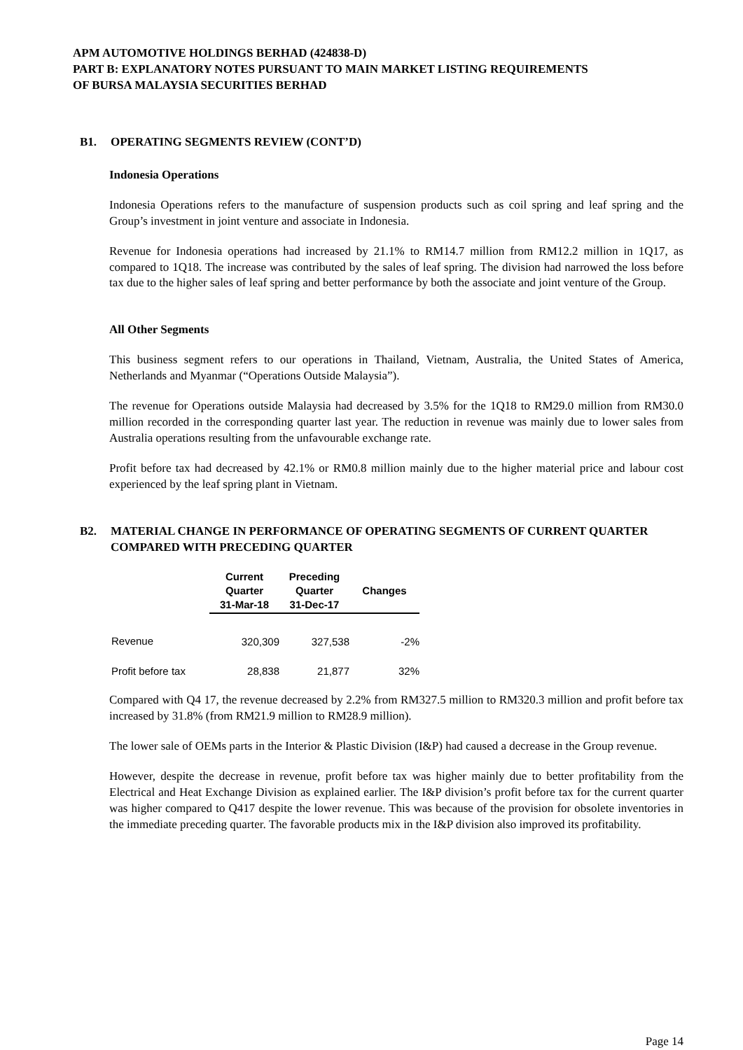APM AUTOMOTIVE HOLDINGS BERHAD (424838-D)
PART B: EXPLANATORY NOTES PURSUANT TO MAIN MARKET LISTING REQUIREMENTS
OF BURSA MALAYSIA SECURITIES BERHAD
B1. OPERATING SEGMENTS REVIEW (CONT’D)
Indonesia Operations
Indonesia Operations refers to the manufacture of suspension products such as coil spring and leaf spring and the Group’s investment in joint venture and associate in Indonesia.
Revenue for Indonesia operations had increased by 21.1% to RM14.7 million from RM12.2 million in 1Q17, as compared to 1Q18. The increase was contributed by the sales of leaf spring. The division had narrowed the loss before tax due to the higher sales of leaf spring and better performance by both the associate and joint venture of the Group.
All Other Segments
This business segment refers to our operations in Thailand, Vietnam, Australia, the United States of America, Netherlands and Myanmar (“Operations Outside Malaysia”).
The revenue for Operations outside Malaysia had decreased by 3.5% for the 1Q18 to RM29.0 million from RM30.0 million recorded in the corresponding quarter last year. The reduction in revenue was mainly due to lower sales from Australia operations resulting from the unfavourable exchange rate.
Profit before tax had decreased by 42.1% or RM0.8 million mainly due to the higher material price and labour cost experienced by the leaf spring plant in Vietnam.
B2. MATERIAL CHANGE IN PERFORMANCE OF OPERATING SEGMENTS OF CURRENT QUARTER COMPARED WITH PRECEDING QUARTER
| | Current | Preceding | |
| --- | --- | --- | --- |
| | Quarter | Quarter | Changes |
| | 31-Mar-18 | 31-Dec-17 | |
| Revenue | 320,309 | 327,538 | -2% |
| Profit before tax | 28,838 | 21,877 | 32% |
Compared with Q4 17, the revenue decreased by 2.2% from RM327.5 million to RM320.3 million and profit before tax increased by 31.8% (from RM21.9 million to RM28.9 million).
The lower sale of OEMs parts in the Interior & Plastic Division (I&P) had caused a decrease in the Group revenue.
However, despite the decrease in revenue, profit before tax was higher mainly due to better profitability from the Electrical and Heat Exchange Division as explained earlier. The I&P division’s profit before tax for the current quarter was higher compared to Q417 despite the lower revenue. This was because of the provision for obsolete inventories in the immediate preceding quarter. The favorable products mix in the I&P division also improved its profitability.
Page 14